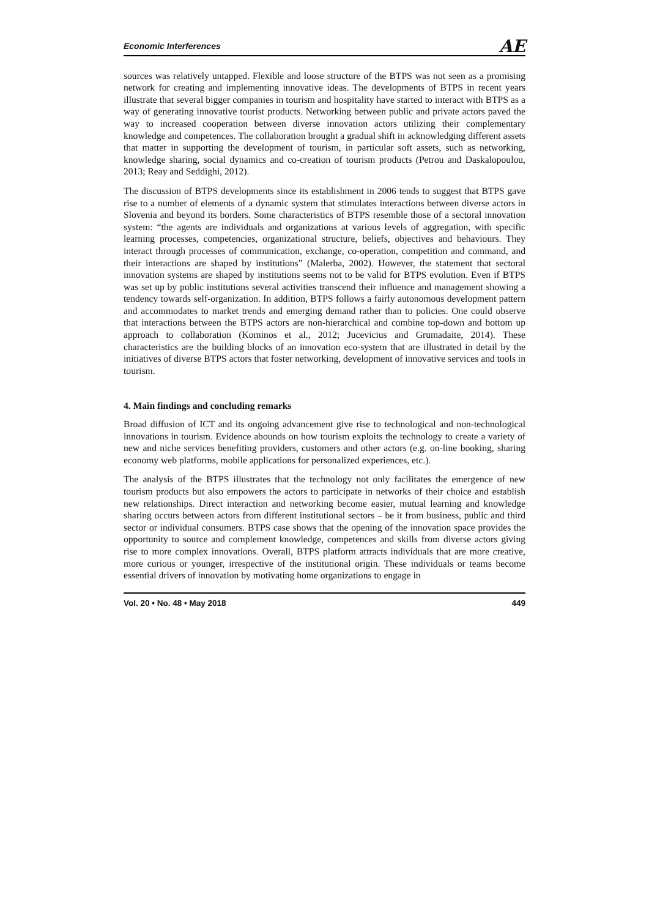Economic Interferences AE
sources was relatively untapped. Flexible and loose structure of the BTPS was not seen as a promising network for creating and implementing innovative ideas. The developments of BTPS in recent years illustrate that several bigger companies in tourism and hospitality have started to interact with BTPS as a way of generating innovative tourist products. Networking between public and private actors paved the way to increased cooperation between diverse innovation actors utilizing their complementary knowledge and competences. The collaboration brought a gradual shift in acknowledging different assets that matter in supporting the development of tourism, in particular soft assets, such as networking, knowledge sharing, social dynamics and co-creation of tourism products (Petrou and Daskalopoulou, 2013; Reay and Seddighi, 2012).
The discussion of BTPS developments since its establishment in 2006 tends to suggest that BTPS gave rise to a number of elements of a dynamic system that stimulates interactions between diverse actors in Slovenia and beyond its borders. Some characteristics of BTPS resemble those of a sectoral innovation system: “the agents are individuals and organizations at various levels of aggregation, with specific learning processes, competencies, organizational structure, beliefs, objectives and behaviours. They interact through processes of communication, exchange, co-operation, competition and command, and their interactions are shaped by institutions” (Malerba, 2002). However, the statement that sectoral innovation systems are shaped by institutions seems not to be valid for BTPS evolution. Even if BTPS was set up by public institutions several activities transcend their influence and management showing a tendency towards self-organization. In addition, BTPS follows a fairly autonomous development pattern and accommodates to market trends and emerging demand rather than to policies. One could observe that interactions between the BTPS actors are non-hierarchical and combine top-down and bottom up approach to collaboration (Kominos et al., 2012; Jucevicius and Grumadaite, 2014). These characteristics are the building blocks of an innovation eco-system that are illustrated in detail by the initiatives of diverse BTPS actors that foster networking, development of innovative services and tools in tourism.
4. Main findings and concluding remarks
Broad diffusion of ICT and its ongoing advancement give rise to technological and non-technological innovations in tourism. Evidence abounds on how tourism exploits the technology to create a variety of new and niche services benefiting providers, customers and other actors (e.g. on-line booking, sharing economy web platforms, mobile applications for personalized experiences, etc.).
The analysis of the BTPS illustrates that the technology not only facilitates the emergence of new tourism products but also empowers the actors to participate in networks of their choice and establish new relationships. Direct interaction and networking become easier, mutual learning and knowledge sharing occurs between actors from different institutional sectors – be it from business, public and third sector or individual consumers. BTPS case shows that the opening of the innovation space provides the opportunity to source and complement knowledge, competences and skills from diverse actors giving rise to more complex innovations. Overall, BTPS platform attracts individuals that are more creative, more curious or younger, irrespective of the institutional origin. These individuals or teams become essential drivers of innovation by motivating home organizations to engage in
Vol. 20 • No. 48 • May 2018 449